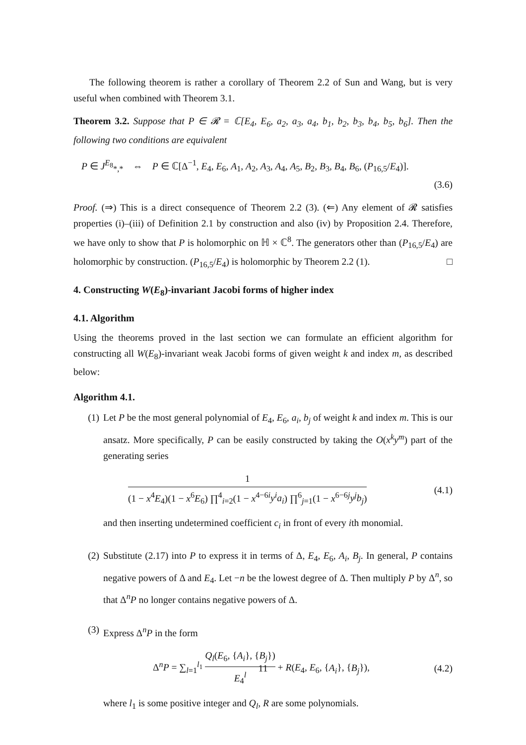The following theorem is rather a corollary of Theorem 2.2 of Sun and Wang, but is very useful when combined with Theorem 3.1.
Theorem 3.2. Suppose that P ∈ 𝓡 = ℂ[E<sub>4</sub>, E<sub>6</sub>, a<sub>2</sub>, a<sub>3</sub>, a<sub>4</sub>, b<sub>1</sub>, b<sub>2</sub>, b<sub>3</sub>, b<sub>4</sub>, b<sub>5</sub>, b<sub>6</sub>]. Then the following two conditions are equivalent
P ∈ J<sup>E<sub>8</sub></sup><sub>*,*</sub> ⇔ P ∈ ℂ[Δ<sup>−1</sup>, E<sub>4</sub>, E<sub>6</sub>, A<sub>1</sub>, A<sub>2</sub>, A<sub>3</sub>, A<sub>4</sub>, A<sub>5</sub>, B<sub>2</sub>, B<sub>3</sub>, B<sub>4</sub>, B<sub>6</sub>, (P<sub>16,5</sub>/E<sub>4</sub>)].
(3.6)
Proof. (⇒) This is a direct consequence of Theorem 2.2 (3). (⇐) Any element of 𝓡 satisfies properties (i)–(iii) of Definition 2.1 by construction and also (iv) by Proposition 2.4. Therefore, we have only to show that P is holomorphic on ℍ × ℂ<sup>8</sup>. The generators other than (P<sub>16,5</sub>/E<sub>4</sub>) are holomorphic by construction. (P<sub>16,5</sub>/E<sub>4</sub>) is holomorphic by Theorem 2.2 (1). □
4. Constructing W(E<sub>8</sub>)-invariant Jacobi forms of higher index
4.1. Algorithm
Using the theorems proved in the last section we can formulate an efficient algorithm for constructing all W(E<sub>8</sub>)-invariant weak Jacobi forms of given weight k and index m, as described below:
Algorithm 4.1.
(1) Let P be the most general polynomial of E<sub>4</sub>, E<sub>6</sub>, a<sub>i</sub>, b<sub>j</sub> of weight k and index m. This is our ansatz. More specifically, P can be easily constructed by taking the O(x<sup>k</sup>y<sup>m</sup>) part of the generating series
1 (1 − x<sup>4</sup>E<sub>4</sub>)(1 − x<sup>6</sup>E<sub>6</sub>) ∏<sup>4</sup><sub>i=2</sub>(1 − x<sup>4−6i</sup>y<sup>i</sup>a<sub>i</sub>) ∏<sup>6</sup><sub>j=1</sub>(1 − x<sup>6−6j</sup>y<sup>j</sup>b<sub>j</sub>) (4.1)
and then inserting undetermined coefficient c<sub>i</sub> in front of every ith monomial.
(2) Substitute (2.17) into P to express it in terms of Δ, E<sub>4</sub>, E<sub>6</sub>, A<sub>i</sub>, B<sub>j</sub>. In general, P contains negative powers of Δ and E<sub>4</sub>. Let −n be the lowest degree of Δ. Then multiply P by Δ<sup>n</sup>, so that Δ<sup>n</sup>P no longer contains negative powers of Δ.
(3) Express Δ<sup>n</sup>P in the form
Δ<sup>n</sup>P = ∑<sub>l=1</sub><sup>l<sub>1</sub></sup> Q<sub>l</sub>(E<sub>6</sub>, {A<sub>i</sub>}, {B<sub>j</sub>}) E<sub>4</sub><sup>l</sup> + R(E<sub>4</sub>, E<sub>6</sub>, {A<sub>i</sub>}, {B<sub>j</sub>}), (4.2)
where l<sub>1</sub> is some positive integer and Q<sub>l</sub>, R are some polynomials.
11